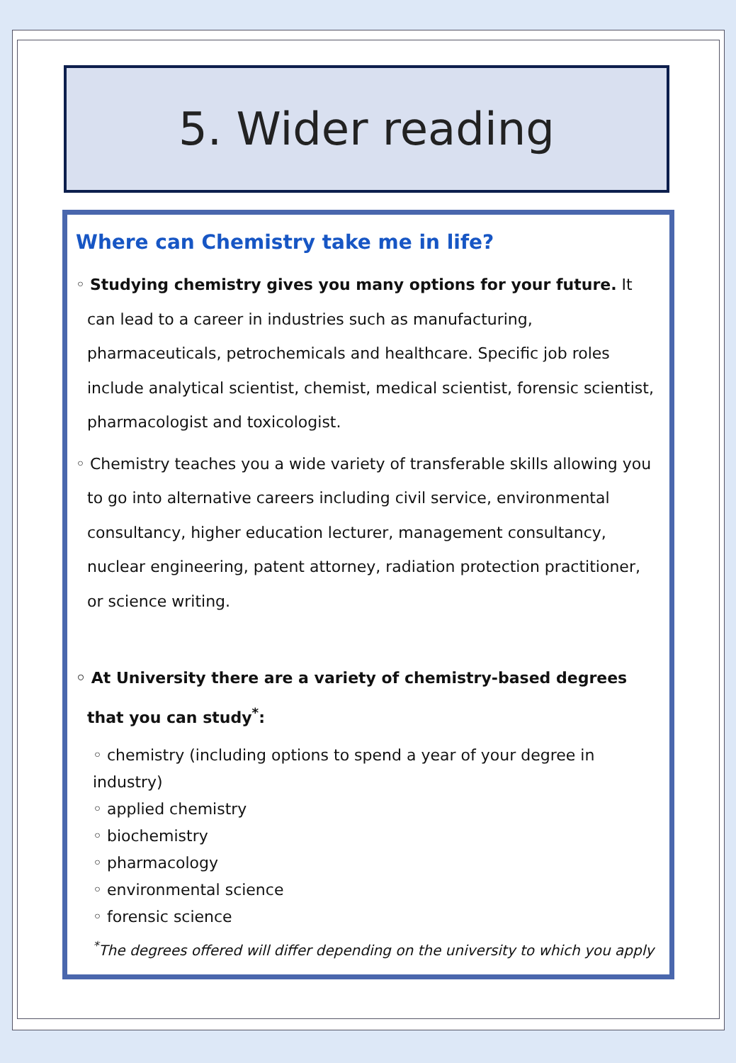5. Wider reading
Where can Chemistry take me in life?
◦ Studying chemistry gives you many options for your future. It can lead to a career in industries such as manufacturing, pharmaceuticals, petrochemicals and healthcare. Specific job roles include analytical scientist, chemist, medical scientist, forensic scientist, pharmacologist and toxicologist.
◦ Chemistry teaches you a wide variety of transferable skills allowing you to go into alternative careers including civil service, environmental consultancy, higher education lecturer, management consultancy, nuclear engineering, patent attorney, radiation protection practitioner, or science writing.
◦ At University there are a variety of chemistry-based degrees that you can study<sup>*</sup>:
◦ chemistry (including options to spend a year of your degree in industry)
◦ applied chemistry
◦ biochemistry
◦ pharmacology
◦ environmental science
◦ forensic science
<sup>*</sup> The degrees offered will differ depending on the university to which you apply